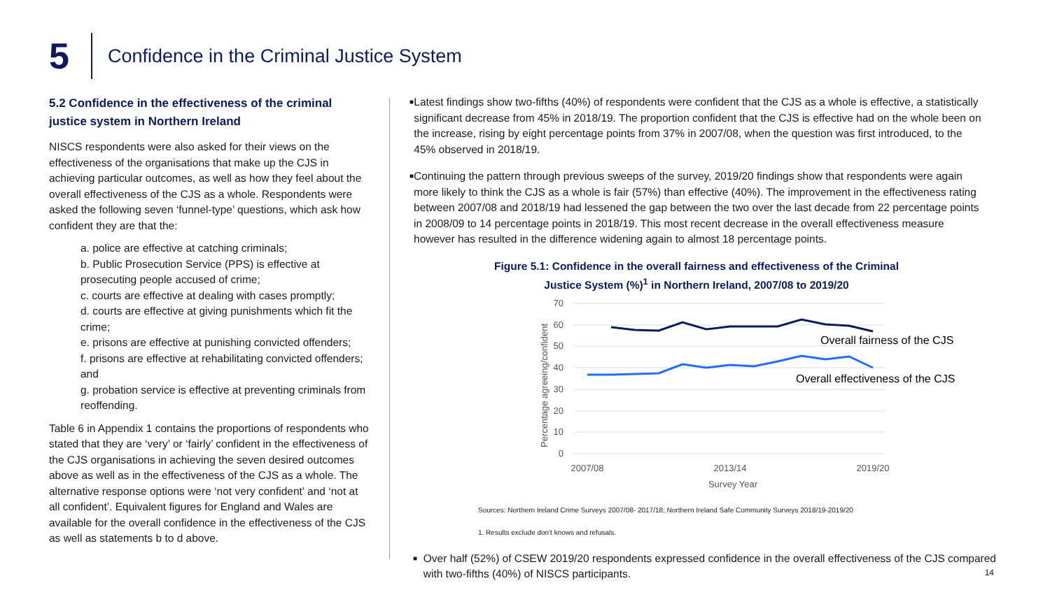5
Confidence in the Criminal Justice System
5.2 Confidence in the effectiveness of the criminal justice system in Northern Ireland
NISCS respondents were also asked for their views on the effectiveness of the organisations that make up the CJS in achieving particular outcomes, as well as how they feel about the overall effectiveness of the CJS as a whole. Respondents were asked the following seven ‘funnel-type’ questions, which ask how confident they are that the:
a. police are effective at catching criminals;
b. Public Prosecution Service (PPS) is effective at prosecuting people accused of crime;
c. courts are effective at dealing with cases promptly;
d. courts are effective at giving punishments which fit the crime;
e. prisons are effective at punishing convicted offenders;
f. prisons are effective at rehabilitating convicted offenders; and
g. probation service is effective at preventing criminals from reoffending.
Table 6 in Appendix 1 contains the proportions of respondents who stated that they are ‘very’ or ‘fairly’ confident in the effectiveness of the CJS organisations in achieving the seven desired outcomes above as well as in the effectiveness of the CJS as a whole. The alternative response options were ‘not very confident’ and ‘not at all confident’. Equivalent figures for England and Wales are available for the overall confidence in the effectiveness of the CJS as well as statements b to d above.
■
Latest findings show two-fifths (40%) of respondents were confident that the CJS as a whole is effective, a statistically significant decrease from 45% in 2018/19. The proportion confident that the CJS is effective had on the whole been on the increase, rising by eight percentage points from 37% in 2007/08, when the question was first introduced, to the 45% observed in 2018/19.
■
Continuing the pattern through previous sweeps of the survey, 2019/20 findings show that respondents were again more likely to think the CJS as a whole is fair (57%) than effective (40%). The improvement in the effectiveness rating between 2007/08 and 2018/19 had lessened the gap between the two over the last decade from 22 percentage points in 2008/09 to 14 percentage points in 2018/19. This most recent decrease in the overall effectiveness measure however has resulted in the difference widening again to almost 18 percentage points.
Figure 5.1: Confidence in the overall fairness and effectiveness of the Criminal Justice System (%)<sup>1</sup> in Northern Ireland, 2007/08 to 2019/20
70
60
50
40
30
20
10
0
Percentage agreeing/confident
Overall fairness of the CJS
Overall effectiveness of the CJS
2007/08
2013/14
2019/20
Survey Year
Sources: Northern Ireland Crime Surveys 2007/08- 2017/18; Northern Ireland Safe Community Surveys 2018/19-2019/20
1. Results exclude don't knows and refusals.
■
Over half (52%) of CSEW 2019/20 respondents expressed confidence in the overall effectiveness of the CJS compared with two-fifths (40%) of NISCS participants.
14